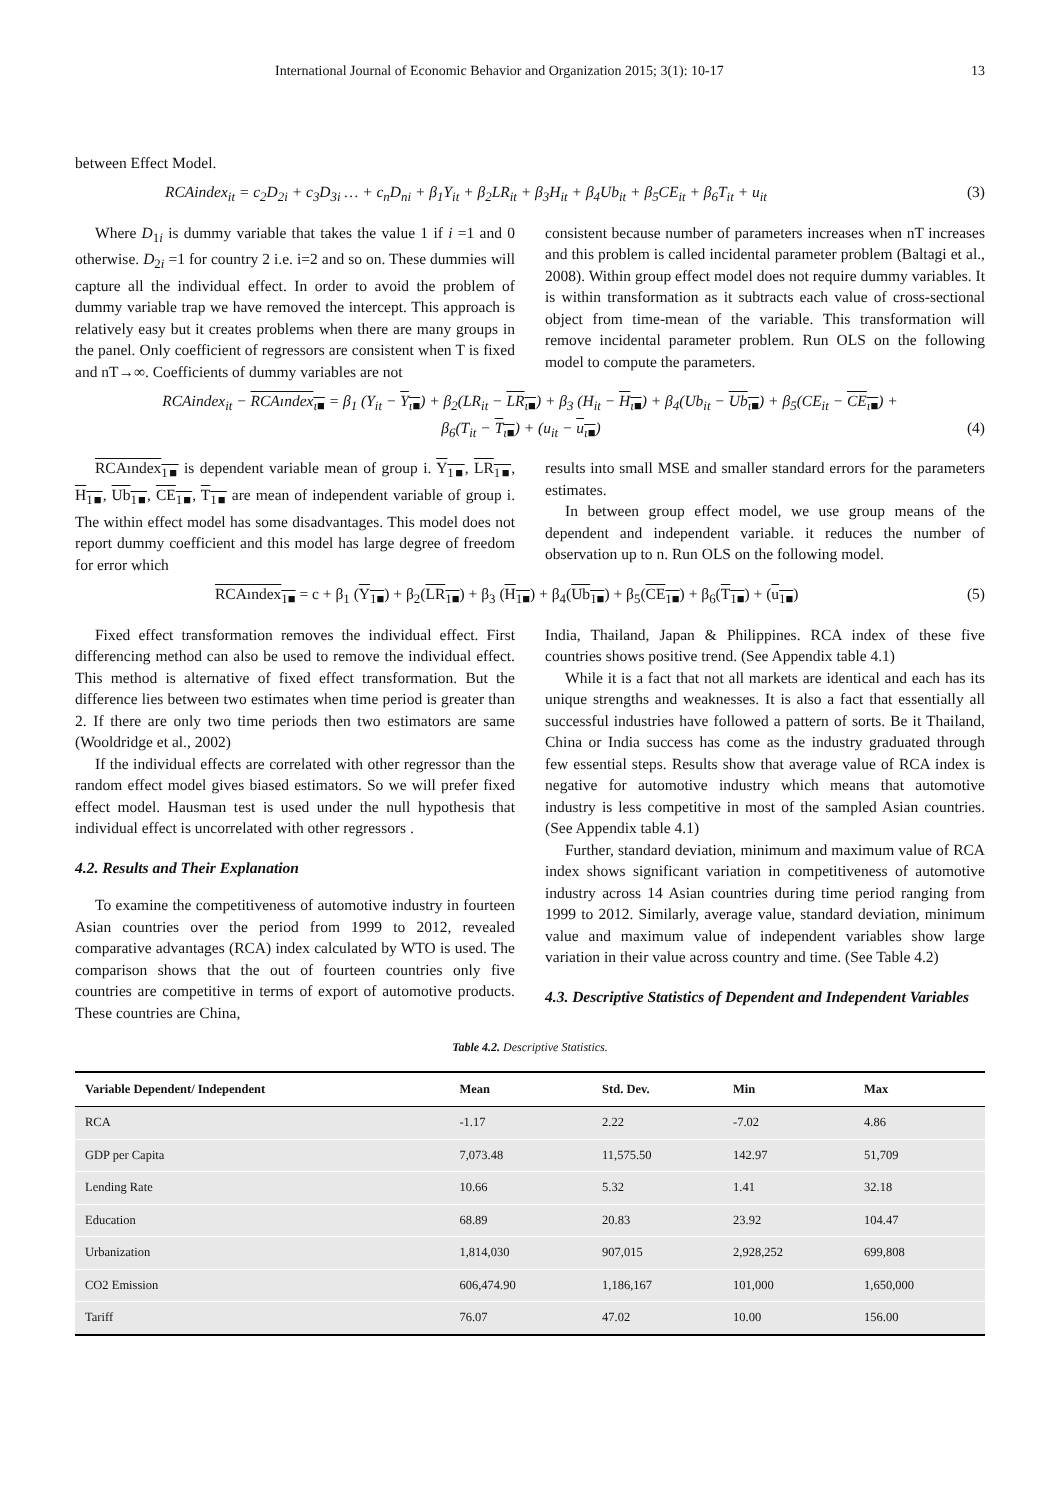International Journal of Economic Behavior and Organization 2015; 3(1): 10-17 13
between Effect Model.
RCAindex<sub>it</sub> = c<sub>2</sub>D<sub>2i</sub> + c<sub>3</sub>D<sub>3i</sub> … + c<sub>n</sub>D<sub>ni</sub> + β<sub>1</sub>Y<sub>it</sub> + β<sub>2</sub>LR<sub>it</sub> + β<sub>3</sub>H<sub>it</sub> + β<sub>4</sub>Ub<sub>it</sub> + β<sub>5</sub>CE<sub>it</sub> + β<sub>6</sub>T<sub>it</sub> + u<sub>it</sub> (3)
Where D<sub>1i</sub> is dummy variable that takes the value 1 if i =1 and 0 otherwise. D<sub>2i</sub> =1 for country 2 i.e. i=2 and so on. These dummies will capture all the individual effect. In order to avoid the problem of dummy variable trap we have removed the intercept. This approach is relatively easy but it creates problems when there are many groups in the panel. Only coefficient of regressors are consistent when T is fixed and nT→∞. Coefficients of dummy variables are not
consistent because number of parameters increases when nT increases and this problem is called incidental parameter problem (Baltagi et al., 2008). Within group effect model does not require dummy variables. It is within transformation as it subtracts each value of cross-sectional object from time-mean of the variable. This transformation will remove incidental parameter problem. Run OLS on the following model to compute the parameters.
RCAindex<sub>it</sub> − RCAındex<sub>ι■</sub> = β<sub>1</sub> (Y<sub>it</sub> − Y<sub>ι■</sub>) + β<sub>2</sub>(LR<sub>it</sub> − LR<sub>ι■</sub>) + β<sub>3</sub> (H<sub>it</sub> − H<sub>ι■</sub>) + β<sub>4</sub>(Ub<sub>it</sub> − Ub<sub>ι■</sub>) + β<sub>5</sub>(CE<sub>it</sub> − CE<sub>ι■</sub>) +
β<sub>6</sub>(T<sub>it</sub> − T<sub>ι■</sub>) + (u<sub>it</sub> − u<sub>ι■</sub>) (4)
RCAındex<sub>1■</sub> is dependent variable mean of group i. Y<sub>1■</sub>, LR<sub>1■</sub>, H<sub>1■</sub>, Ub<sub>1■</sub>, CE<sub>1■</sub>, T<sub>1■</sub> are mean of independent variable of group i. The within effect model has some disadvantages. This model does not report dummy coefficient and this model has large degree of freedom for error which
results into small MSE and smaller standard errors for the parameters estimates.
In between group effect model, we use group means of the dependent and independent variable. it reduces the number of observation up to n. Run OLS on the following model.
RCAındex<sub>1■</sub> = c + β<sub>1</sub> (Y<sub>1■</sub>) + β<sub>2</sub>(LR<sub>1■</sub>) + β<sub>3</sub> (H<sub>1■</sub>) + β<sub>4</sub>(Ub<sub>1■</sub>) + β<sub>5</sub>(CE<sub>1■</sub>) + β<sub>6</sub>(T<sub>1■</sub>) + (u<sub>1■</sub>) (5)
Fixed effect transformation removes the individual effect. First differencing method can also be used to remove the individual effect. This method is alternative of fixed effect transformation. But the difference lies between two estimates when time period is greater than 2. If there are only two time periods then two estimators are same (Wooldridge et al., 2002)
If the individual effects are correlated with other regressor than the random effect model gives biased estimators. So we will prefer fixed effect model. Hausman test is used under the null hypothesis that individual effect is uncorrelated with other regressors .
4.2. Results and Their Explanation
To examine the competitiveness of automotive industry in fourteen Asian countries over the period from 1999 to 2012, revealed comparative advantages (RCA) index calculated by WTO is used. The comparison shows that the out of fourteen countries only five countries are competitive in terms of export of automotive products. These countries are China,
India, Thailand, Japan & Philippines. RCA index of these five countries shows positive trend. (See Appendix table 4.1)
While it is a fact that not all markets are identical and each has its unique strengths and weaknesses. It is also a fact that essentially all successful industries have followed a pattern of sorts. Be it Thailand, China or India success has come as the industry graduated through few essential steps. Results show that average value of RCA index is negative for automotive industry which means that automotive industry is less competitive in most of the sampled Asian countries. (See Appendix table 4.1)
Further, standard deviation, minimum and maximum value of RCA index shows significant variation in competitiveness of automotive industry across 14 Asian countries during time period ranging from 1999 to 2012. Similarly, average value, standard deviation, minimum value and maximum value of independent variables show large variation in their value across country and time. (See Table 4.2)
4.3. Descriptive Statistics of Dependent and Independent Variables
Table 4.2. Descriptive Statistics.
| Variable Dependent/ Independent | Mean | Std. Dev. | Min | Max |
| --- | --- | --- | --- | --- |
| RCA | -1.17 | 2.22 | -7.02 | 4.86 |
| GDP per Capita | 7,073.48 | 11,575.50 | 142.97 | 51,709 |
| Lending Rate | 10.66 | 5.32 | 1.41 | 32.18 |
| Education | 68.89 | 20.83 | 23.92 | 104.47 |
| Urbanization | 1,814,030 | 907,015 | 2,928,252 | 699,808 |
| CO2 Emission | 606,474.90 | 1,186,167 | 101,000 | 1,650,000 |
| Tariff | 76.07 | 47.02 | 10.00 | 156.00 |